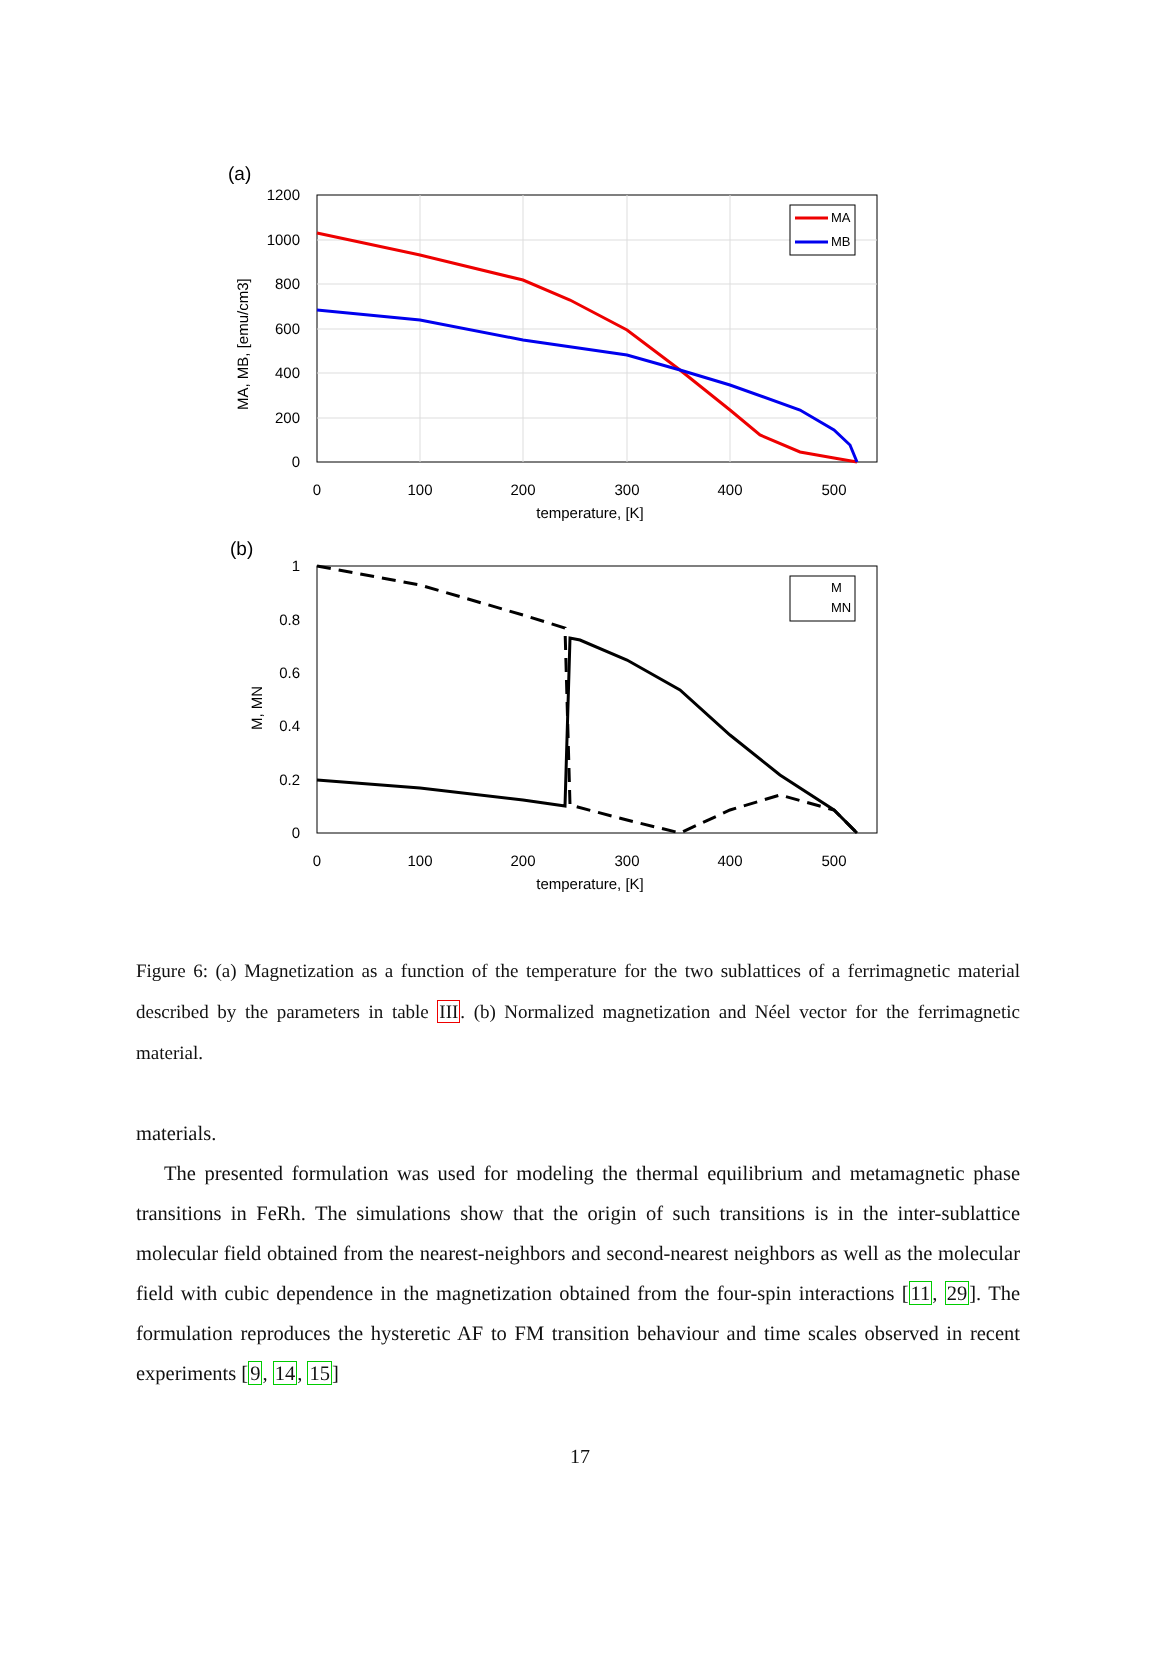(a)
1200
1000
800
600
400
200
0
0
100
200
300
400
500
temperature, [K]
MA, MB, [emu/cm3]
MA
MB
(b)
1
0.8
0.6
0.4
0.2
0
0
100
200
300
400
500
temperature, [K]
M, MN
M
MN
Figure 6: (a) Magnetization as a function of the temperature for the two sublattices of a ferrimagnetic material described by the parameters in table III. (b) Normalized magnetization and Néel vector for the ferrimagnetic material.
materials.
The presented formulation was used for modeling the thermal equilibrium and metamagnetic phase transitions in FeRh. The simulations show that the origin of such transitions is in the inter-sublattice molecular field obtained from the nearest-neighbors and second-nearest neighbors as well as the molecular field with cubic dependence in the magnetization obtained from the four-spin interactions [11, 29]. The formulation reproduces the hysteretic AF to FM transition behaviour and time scales observed in recent experiments [9, 14, 15]
17